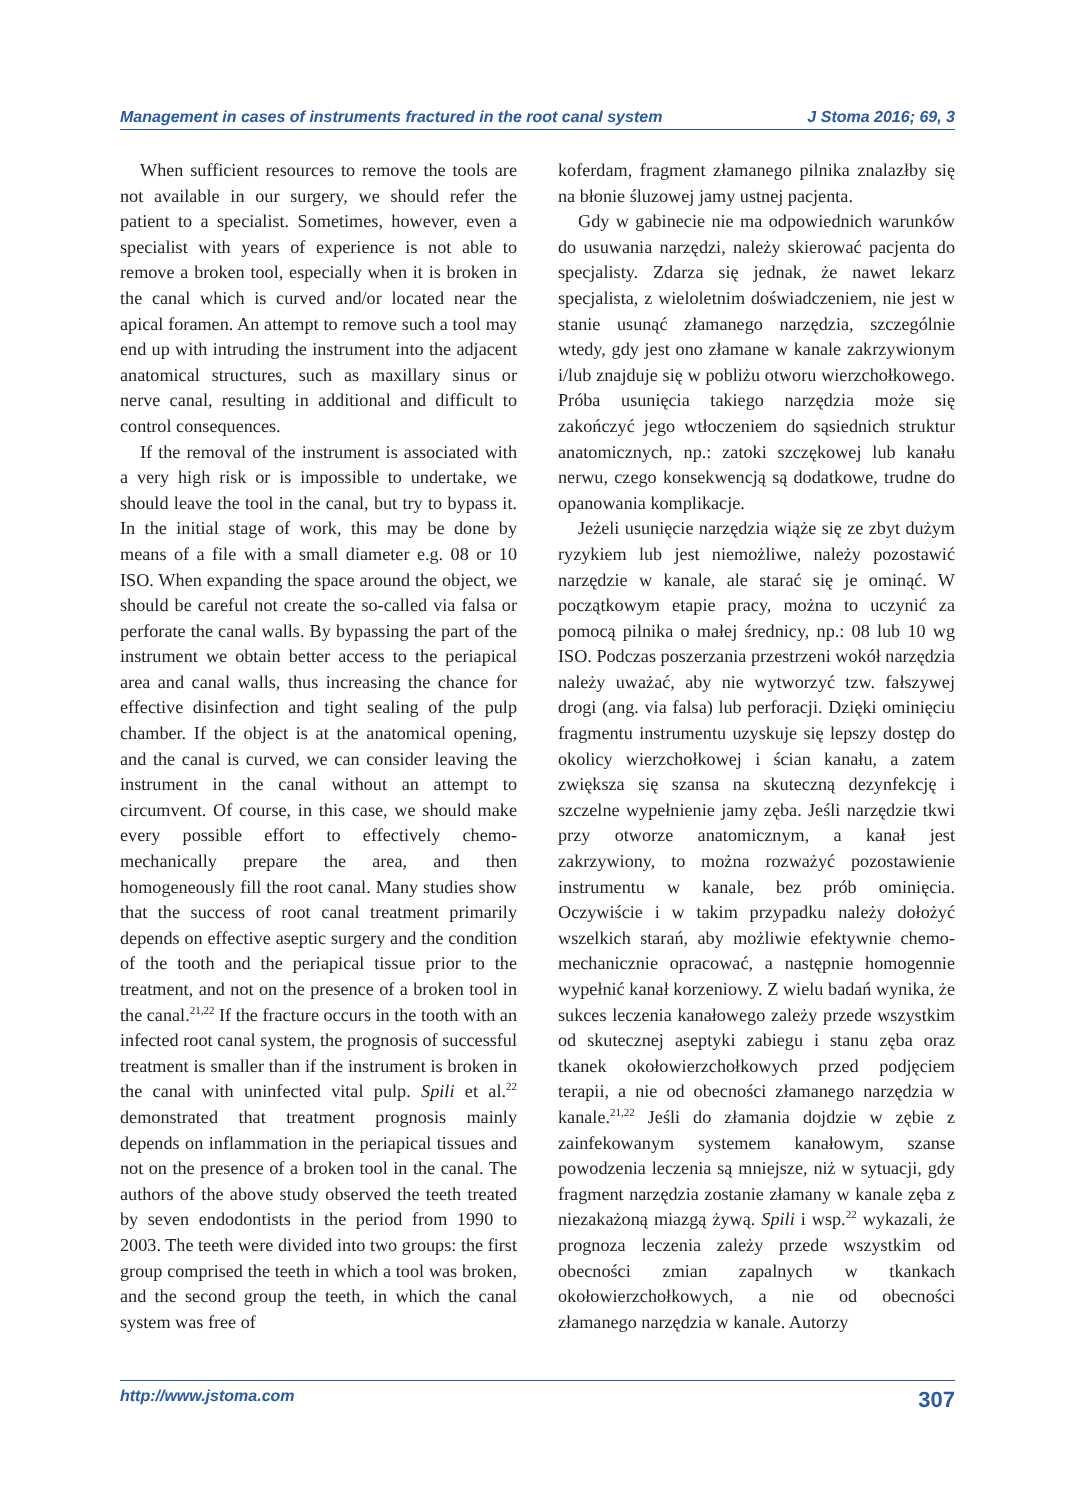Management in cases of instruments fractured in the root canal system J Stoma 2016; 69, 3
When sufficient resources to remove the tools are not available in our surgery, we should refer the patient to a specialist. Sometimes, however, even a specialist with years of experience is not able to remove a broken tool, especially when it is broken in the canal which is curved and/or located near the apical foramen. An attempt to remove such a tool may end up with intruding the instrument into the adjacent anatomical structures, such as maxillary sinus or nerve canal, resulting in additional and difficult to control consequences.
If the removal of the instrument is associated with a very high risk or is impossible to undertake, we should leave the tool in the canal, but try to bypass it. In the initial stage of work, this may be done by means of a file with a small diameter e.g. 08 or 10 ISO. When expanding the space around the object, we should be careful not create the so-called via falsa or perforate the canal walls. By bypassing the part of the instrument we obtain better access to the periapical area and canal walls, thus increasing the chance for effective disinfection and tight sealing of the pulp chamber. If the object is at the anatomical opening, and the canal is curved, we can consider leaving the instrument in the canal without an attempt to circumvent. Of course, in this case, we should make every possible effort to effectively chemo-mechanically prepare the area, and then homogeneously fill the root canal. Many studies show that the success of root canal treatment primarily depends on effective aseptic surgery and the condition of the tooth and the periapical tissue prior to the treatment, and not on the presence of a broken tool in the canal.<sup>21,22</sup> If the fracture occurs in the tooth with an infected root canal system, the prognosis of successful treatment is smaller than if the instrument is broken in the canal with uninfected vital pulp. Spili et al.<sup>22</sup> demonstrated that treatment prognosis mainly depends on inflammation in the periapical tissues and not on the presence of a broken tool in the canal. The authors of the above study observed the teeth treated by seven endodontists in the period from 1990 to 2003. The teeth were divided into two groups: the first group comprised the teeth in which a tool was broken, and the second group the teeth, in which the canal system was free of
koferdam, fragment złamanego pilnika znalazłby się na błonie śluzowej jamy ustnej pacjenta.
Gdy w gabinecie nie ma odpowiednich warunków do usuwania narzędzi, należy skierować pacjenta do specjalisty. Zdarza się jednak, że nawet lekarz specjalista, z wieloletnim doświadczeniem, nie jest w stanie usunąć złamanego narzędzia, szczególnie wtedy, gdy jest ono złamane w kanale zakrzywionym i/lub znajduje się w pobliżu otworu wierzchołkowego. Próba usunięcia takiego narzędzia może się zakończyć jego wtłoczeniem do sąsiednich struktur anatomicznych, np.: zatoki szczękowej lub kanału nerwu, czego konsekwencją są dodatkowe, trudne do opanowania komplikacje.
Jeżeli usunięcie narzędzia wiąże się ze zbyt dużym ryzykiem lub jest niemożliwe, należy pozostawić narzędzie w kanale, ale starać się je ominąć. W początkowym etapie pracy, można to uczynić za pomocą pilnika o małej średnicy, np.: 08 lub 10 wg ISO. Podczas poszerzania przestrzeni wokół narzędzia należy uważać, aby nie wytworzyć tzw. fałszywej drogi (ang. via falsa) lub perforacji. Dzięki ominięciu fragmentu instrumentu uzyskuje się lepszy dostęp do okolicy wierzchołkowej i ścian kanału, a zatem zwiększa się szansa na skuteczną dezynfekcję i szczelne wypełnienie jamy zęba. Jeśli narzędzie tkwi przy otworze anatomicznym, a kanał jest zakrzywiony, to można rozważyć pozostawienie instrumentu w kanale, bez prób ominięcia. Oczywiście i w takim przypadku należy dołożyć wszelkich starań, aby możliwie efektywnie chemo-mechanicznie opracować, a następnie homogennie wypełnić kanał korzeniowy. Z wielu badań wynika, że sukces leczenia kanałowego zależy przede wszystkim od skutecznej aseptyki zabiegu i stanu zęba oraz tkanek okołowierzchołkowych przed podjęciem terapii, a nie od obecności złamanego narzędzia w kanale.<sup>21,22</sup> Jeśli do złamania dojdzie w zębie z zainfekowanym systemem kanałowym, szanse powodzenia leczenia są mniejsze, niż w sytuacji, gdy fragment narzędzia zostanie złamany w kanale zęba z niezakażoną miazgą żywą. Spili i wsp.<sup>22</sup> wykazali, że prognoza leczenia zależy przede wszystkim od obecności zmian zapalnych w tkankach okołowierzchołkowych, a nie od obecności złamanego narzędzia w kanale. Autorzy
http://www.jstoma.com 307